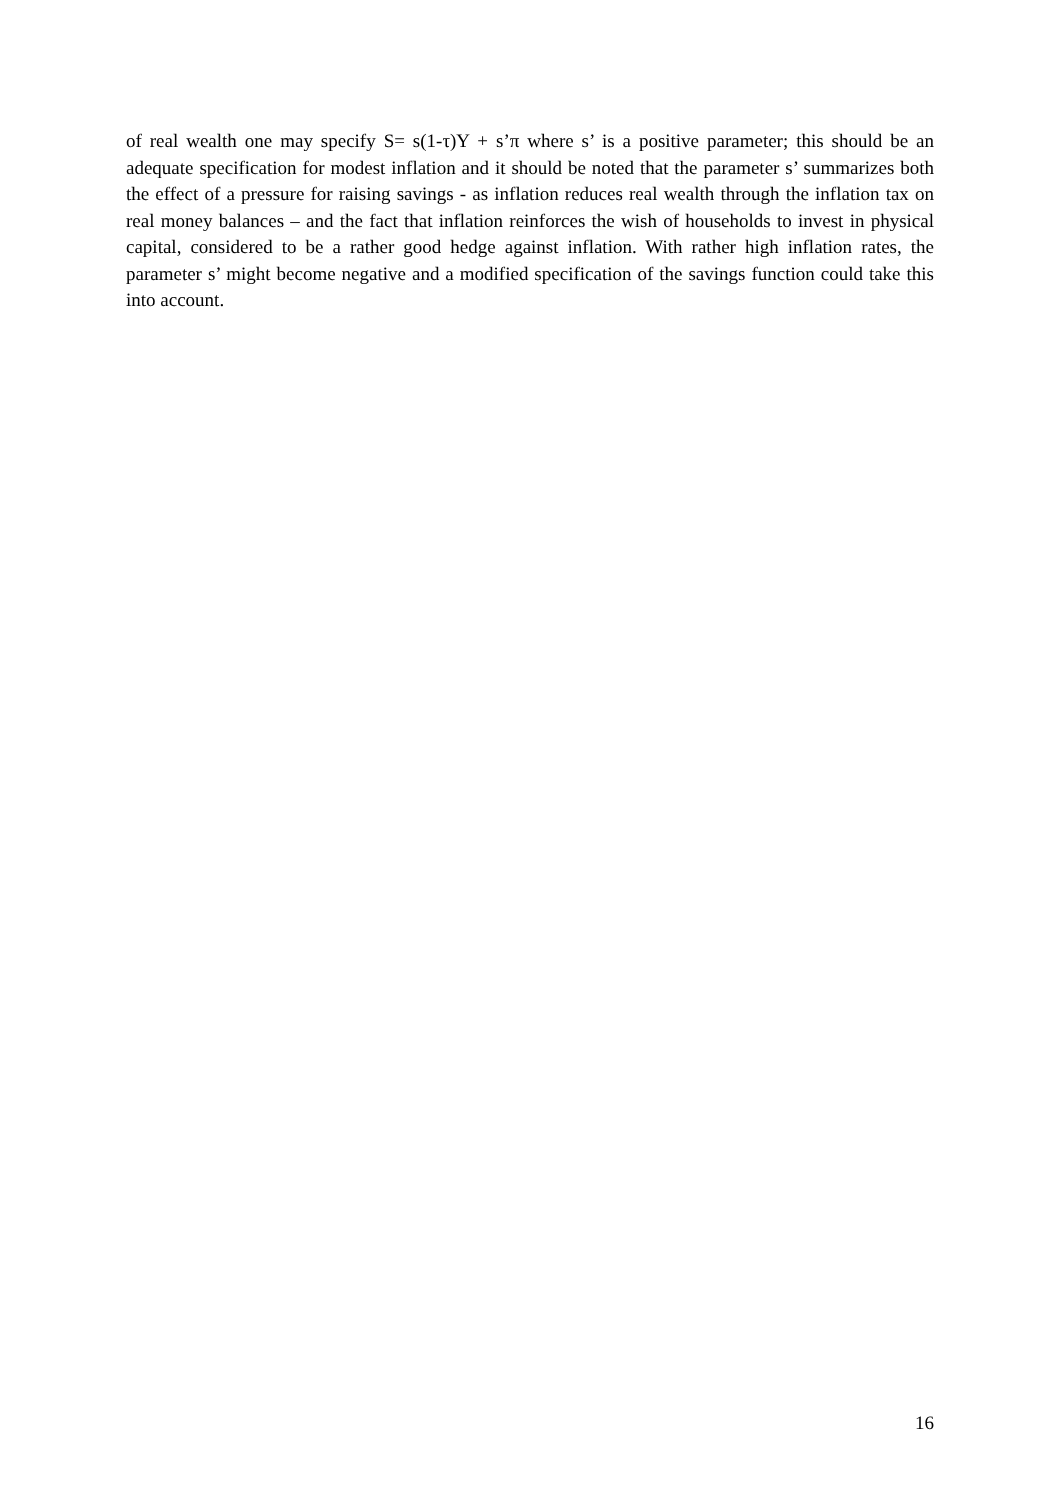of real wealth one may specify S= s(1-τ)Y + s’π where s’ is a positive parameter; this should be an adequate specification for modest inflation and it should be noted that the parameter s’ summarizes both the effect of a pressure for raising savings - as inflation reduces real wealth through the inflation tax on real money balances – and the fact that inflation reinforces the wish of households to invest in physical capital, considered to be a rather good hedge against inflation. With rather high inflation rates, the parameter s’ might become negative and a modified specification of the savings function could take this into account.
16